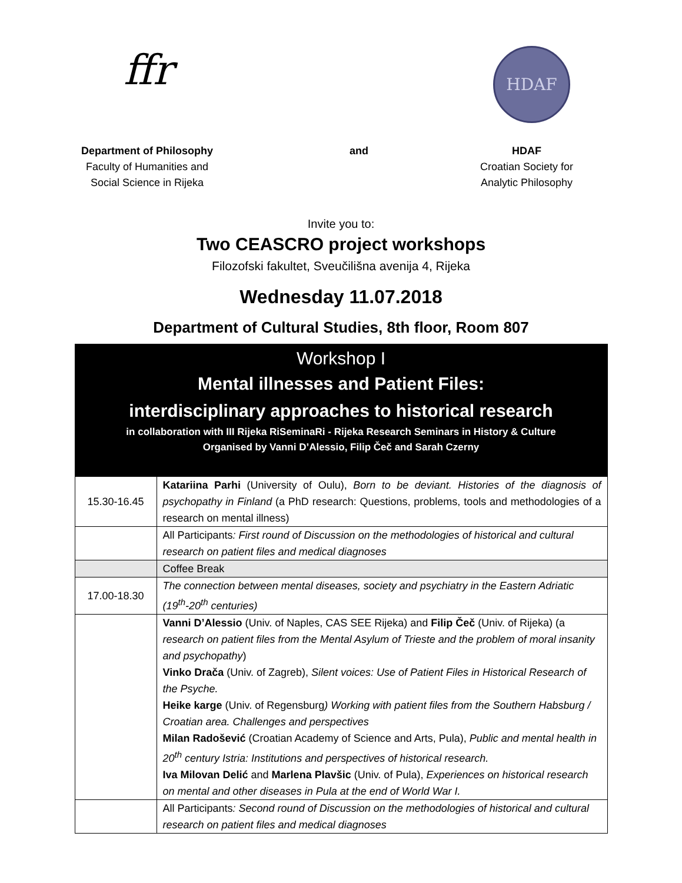ffr
HDAF
Department of Philosophy
Faculty of Humanities and Social Science in Rijeka
and HDAF
Croatian Society for Analytic Philosophy
Invite you to:
Two CEASCRO project workshops
Filozofski fakultet, Sveučilišna avenija 4, Rijeka
Wednesday 11.07.2018
Department of Cultural Studies, 8th floor, Room 807
| Workshop I Mental illnesses and Patient Files: interdisciplinary approaches to historical research in collaboration with III Rijeka RiSeminaRi - Rijeka Research Seminars in History & Culture Organised by Vanni D’Alessio, Filip Čeč and Sarah Czerny | |
| 15.30-16.45 | Katariina Parhi (University of Oulu), Born to be deviant. Histories of the diagnosis of psychopathy in Finland (a PhD research: Questions, problems, tools and methodologies of a research on mental illness) |
| | All Participants : First round of Discussion on the methodologies of historical and cultural research on patient files and medical diagnoses |
| | Coffee Break |
| 17.00-18.30 | The connection between mental diseases, society and psychiatry in the Eastern Adriatic (19<sup>th</sup>-20<sup>th</sup> centuries) |
| | Vanni D’Alessio (Univ. of Naples, CAS SEE Rijeka) and Filip Čeč (Univ. of Rijeka) (a research on patient files from the Mental Asylum of Trieste and the problem of moral insanity and psychopathy ) Vinko Drača (Univ. of Zagreb), Silent voices: Use of Patient Files in Historical Research of the Psyche. Heike karge (Univ. of Regensburg ) Working with patient files from the Southern Habsburg / Croatian area. Challenges and perspectives Milan Radošević (Croatian Academy of Science and Arts, Pula), Public and mental health in 20<sup>th</sup> century Istria: Institutions and perspectives of historical research. Iva Milovan Delić and Marlena Plavšic (Univ. of Pula), Experiences on historical research on mental and other diseases in Pula at the end of World War I. |
| | All Participants : Second round of Discussion on the methodologies of historical and cultural research on patient files and medical diagnoses |